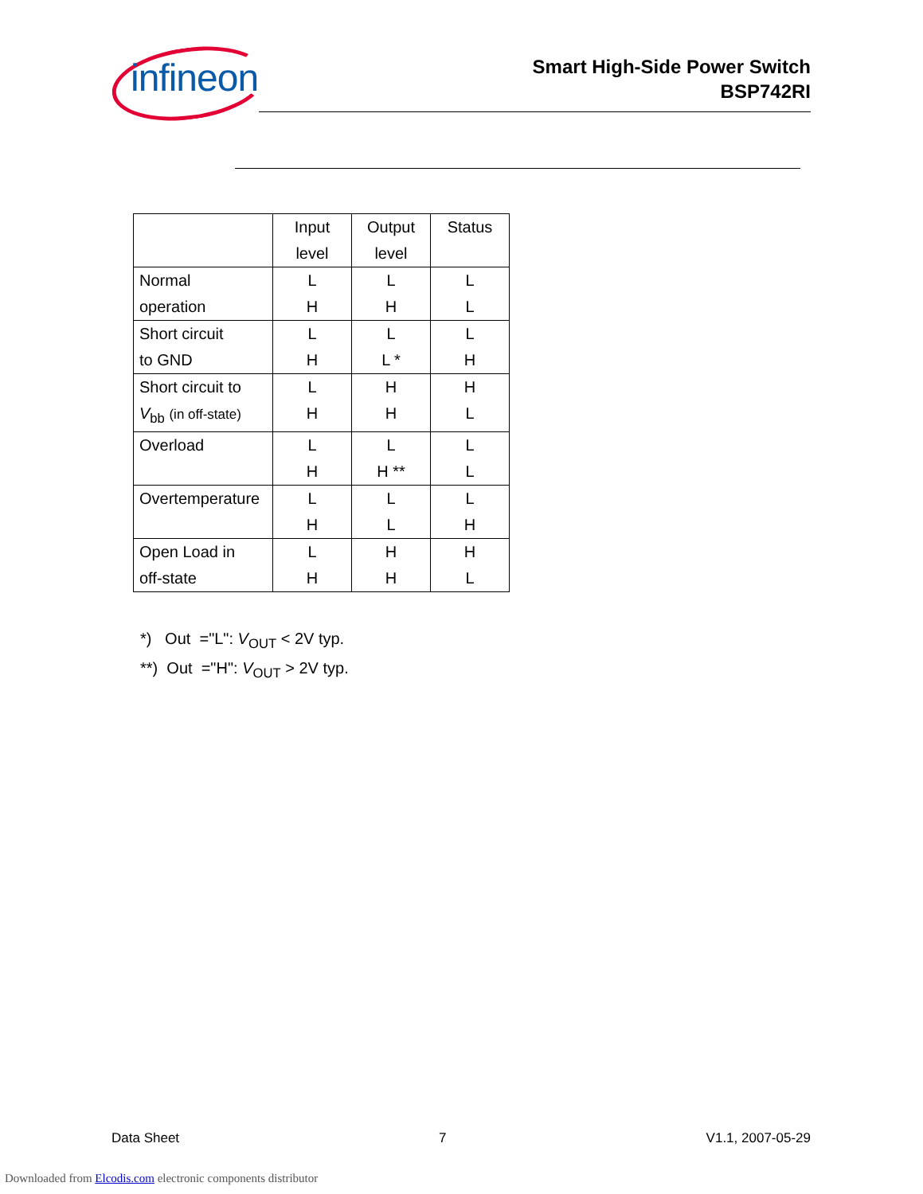infineon
Smart High-Side Power Switch
BSP742RI
| | Input level | Output level | Status |
| --- | --- | --- | --- |
| Normal operation | L H | L H | L L |
| Short circuit to GND | L H | L L * | L H |
| Short circuit to V<sub>bb</sub> (in off-state) | L H | H H | H L |
| Overload | L H | L H ** | L L |
| Overtemperature | L H | L L | L H |
| Open Load in off-state | L H | H H | H L |
*) Out ="L": V<sub>OUT</sub> < 2V typ.
**) Out ="H": V<sub>OUT</sub> > 2V typ.
Data Sheet 7 V1.1, 2007-05-29
Downloaded from Elcodis.com electronic components distributor